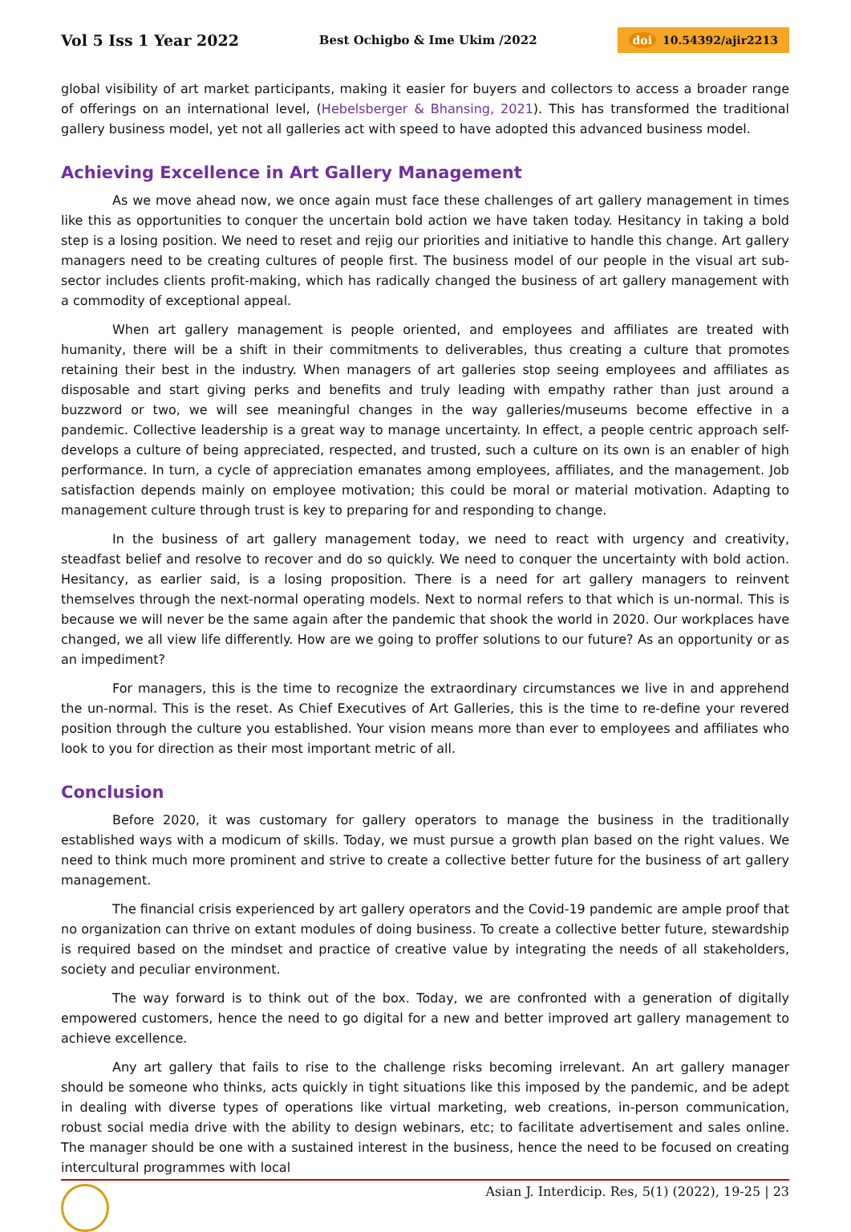Vol 5 Iss 1 Year 2022
Best Ochigbo & Ime Ukim /2022
doi 10.54392/ajir2213
global visibility of art market participants, making it easier for buyers and collectors to access a broader range of offerings on an international level, (Hebelsberger & Bhansing, 2021). This has transformed the traditional gallery business model, yet not all galleries act with speed to have adopted this advanced business model.
Achieving Excellence in Art Gallery Management
As we move ahead now, we once again must face these challenges of art gallery management in times like this as opportunities to conquer the uncertain bold action we have taken today. Hesitancy in taking a bold step is a losing position. We need to reset and rejig our priorities and initiative to handle this change. Art gallery managers need to be creating cultures of people first. The business model of our people in the visual art sub-sector includes clients profit-making, which has radically changed the business of art gallery management with a commodity of exceptional appeal.
When art gallery management is people oriented, and employees and affiliates are treated with humanity, there will be a shift in their commitments to deliverables, thus creating a culture that promotes retaining their best in the industry. When managers of art galleries stop seeing employees and affiliates as disposable and start giving perks and benefits and truly leading with empathy rather than just around a buzzword or two, we will see meaningful changes in the way galleries/museums become effective in a pandemic. Collective leadership is a great way to manage uncertainty. In effect, a people centric approach self-develops a culture of being appreciated, respected, and trusted, such a culture on its own is an enabler of high performance. In turn, a cycle of appreciation emanates among employees, affiliates, and the management. Job satisfaction depends mainly on employee motivation; this could be moral or material motivation. Adapting to management culture through trust is key to preparing for and responding to change.
In the business of art gallery management today, we need to react with urgency and creativity, steadfast belief and resolve to recover and do so quickly. We need to conquer the uncertainty with bold action. Hesitancy, as earlier said, is a losing proposition. There is a need for art gallery managers to reinvent themselves through the next-normal operating models. Next to normal refers to that which is un-normal. This is because we will never be the same again after the pandemic that shook the world in 2020. Our workplaces have changed, we all view life differently. How are we going to proffer solutions to our future? As an opportunity or as an impediment?
For managers, this is the time to recognize the extraordinary circumstances we live in and apprehend the un-normal. This is the reset. As Chief Executives of Art Galleries, this is the time to re-define your revered position through the culture you established. Your vision means more than ever to employees and affiliates who look to you for direction as their most important metric of all.
Conclusion
Before 2020, it was customary for gallery operators to manage the business in the traditionally established ways with a modicum of skills. Today, we must pursue a growth plan based on the right values. We need to think much more prominent and strive to create a collective better future for the business of art gallery management.
The financial crisis experienced by art gallery operators and the Covid-19 pandemic are ample proof that no organization can thrive on extant modules of doing business. To create a collective better future, stewardship is required based on the mindset and practice of creative value by integrating the needs of all stakeholders, society and peculiar environment.
The way forward is to think out of the box. Today, we are confronted with a generation of digitally empowered customers, hence the need to go digital for a new and better improved art gallery management to achieve excellence.
Any art gallery that fails to rise to the challenge risks becoming irrelevant. An art gallery manager should be someone who thinks, acts quickly in tight situations like this imposed by the pandemic, and be adept in dealing with diverse types of operations like virtual marketing, web creations, in-person communication, robust social media drive with the ability to design webinars, etc; to facilitate advertisement and sales online. The manager should be one with a sustained interest in the business, hence the need to be focused on creating intercultural programmes with local
Asian J. Interdicip. Res, 5(1) (2022), 19-25 | 23